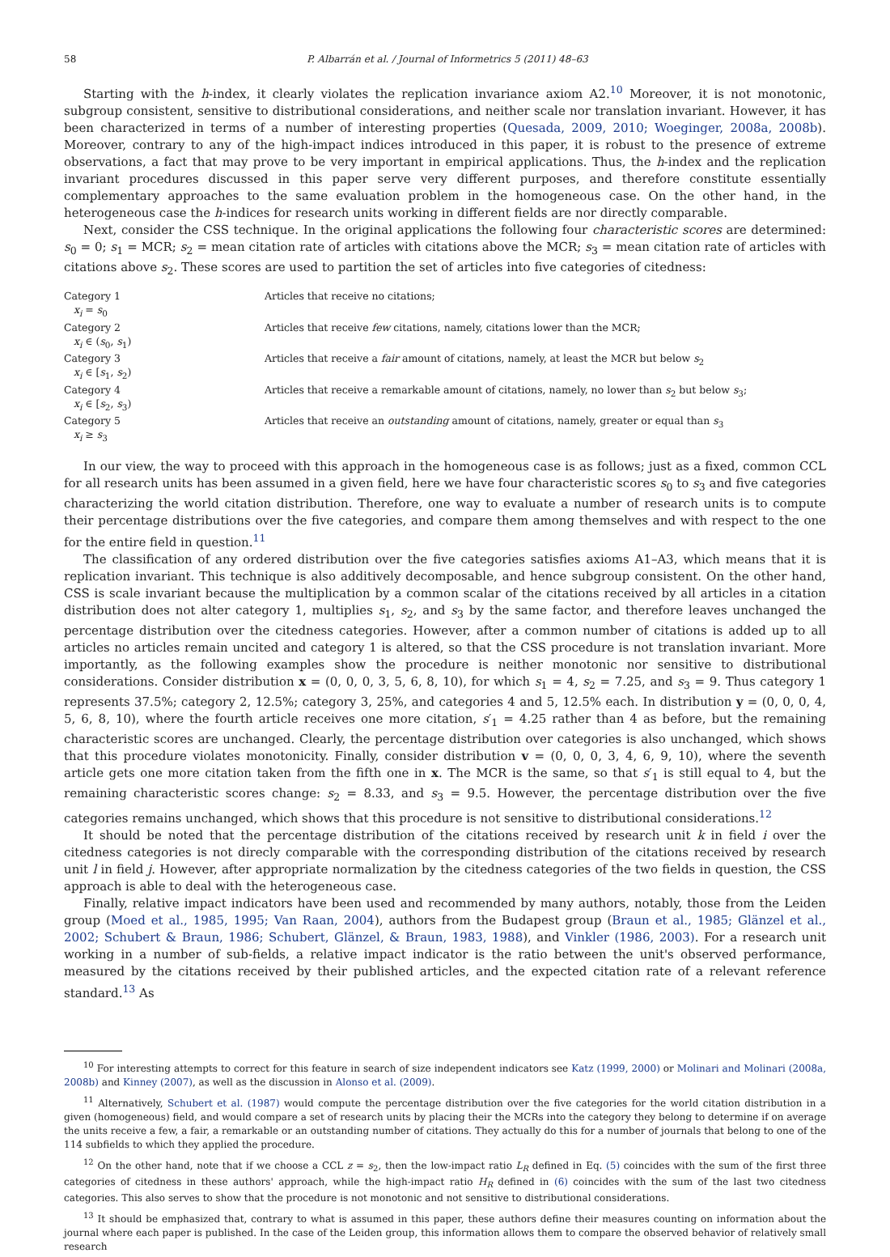58 P. Albarrán et al. / Journal of Informetrics 5 (2011) 48–63
Starting with the h-index, it clearly violates the replication invariance axiom A2.<sup>10</sup> Moreover, it is not monotonic, subgroup consistent, sensitive to distributional considerations, and neither scale nor translation invariant. However, it has been characterized in terms of a number of interesting properties (Quesada, 2009, 2010; Woeginger, 2008a, 2008b). Moreover, contrary to any of the high-impact indices introduced in this paper, it is robust to the presence of extreme observations, a fact that may prove to be very important in empirical applications. Thus, the h-index and the replication invariant procedures discussed in this paper serve very different purposes, and therefore constitute essentially complementary approaches to the same evaluation problem in the homogeneous case. On the other hand, in the heterogeneous case the h-indices for research units working in different fields are nor directly comparable.
Next, consider the CSS technique. In the original applications the following four characteristic scores are determined: s<sub>0</sub> = 0; s<sub>1</sub> = MCR; s<sub>2</sub> = mean citation rate of articles with citations above the MCR; s<sub>3</sub> = mean citation rate of articles with citations above s<sub>2</sub>. These scores are used to partition the set of articles into five categories of citedness:
| Category 1 x<sub>i</sub> = s<sub>0</sub> | Articles that receive no citations; |
| Category 2 x<sub>i</sub> ∈ ( s<sub>0</sub>, s<sub>1</sub>) | Articles that receive few citations, namely, citations lower than the MCR; |
| Category 3 x<sub>i</sub> ∈ [ s<sub>1</sub>, s<sub>2</sub>) | Articles that receive a fair amount of citations, namely, at least the MCR but below s<sub>2</sub> |
| Category 4 x<sub>i</sub> ∈ [ s<sub>2</sub>, s<sub>3</sub>) | Articles that receive a remarkable amount of citations, namely, no lower than s<sub>2</sub> but below s<sub>3</sub>; |
| Category 5 x<sub>i</sub> ≥ s<sub>3</sub> | Articles that receive an outstanding amount of citations, namely, greater or equal than s<sub>3</sub> |
In our view, the way to proceed with this approach in the homogeneous case is as follows; just as a fixed, common CCL for all research units has been assumed in a given field, here we have four characteristic scores s<sub>0</sub> to s<sub>3</sub> and five categories characterizing the world citation distribution. Therefore, one way to evaluate a number of research units is to compute their percentage distributions over the five categories, and compare them among themselves and with respect to the one for the entire field in question.<sup>11</sup>
The classification of any ordered distribution over the five categories satisfies axioms A1–A3, which means that it is replication invariant. This technique is also additively decomposable, and hence subgroup consistent. On the other hand, CSS is scale invariant because the multiplication by a common scalar of the citations received by all articles in a citation distribution does not alter category 1, multiplies s<sub>1</sub>, s<sub>2</sub>, and s<sub>3</sub> by the same factor, and therefore leaves unchanged the percentage distribution over the citedness categories. However, after a common number of citations is added up to all articles no articles remain uncited and category 1 is altered, so that the CSS procedure is not translation invariant. More importantly, as the following examples show the procedure is neither monotonic nor sensitive to distributional considerations. Consider distribution x = (0, 0, 0, 3, 5, 6, 8, 10), for which s<sub>1</sub> = 4, s<sub>2</sub> = 7.25, and s<sub>3</sub> = 9. Thus category 1 represents 37.5%; category 2, 12.5%; category 3, 25%, and categories 4 and 5, 12.5% each. In distribution y = (0, 0, 0, 4, 5, 6, 8, 10), where the fourth article receives one more citation, s′<sub>1</sub> = 4.25 rather than 4 as before, but the remaining characteristic scores are unchanged. Clearly, the percentage distribution over categories is also unchanged, which shows that this procedure violates monotonicity. Finally, consider distribution v = (0, 0, 0, 3, 4, 6, 9, 10), where the seventh article gets one more citation taken from the fifth one in x. The MCR is the same, so that s′<sub>1</sub> is still equal to 4, but the remaining characteristic scores change: s<sub>2</sub> = 8.33, and s<sub>3</sub> = 9.5. However, the percentage distribution over the five categories remains unchanged, which shows that this procedure is not sensitive to distributional considerations.<sup>12</sup>
It should be noted that the percentage distribution of the citations received by research unit k in field i over the citedness categories is not direcly comparable with the corresponding distribution of the citations received by research unit l in field j. However, after appropriate normalization by the citedness categories of the two fields in question, the CSS approach is able to deal with the heterogeneous case.
Finally, relative impact indicators have been used and recommended by many authors, notably, those from the Leiden group (Moed et al., 1985, 1995; Van Raan, 2004), authors from the Budapest group (Braun et al., 1985; Glänzel et al., 2002; Schubert & Braun, 1986; Schubert, Glänzel, & Braun, 1983, 1988), and Vinkler (1986, 2003). For a research unit working in a number of sub-fields, a relative impact indicator is the ratio between the unit's observed performance, measured by the citations received by their published articles, and the expected citation rate of a relevant reference standard.<sup>13</sup> As
<sup>10</sup> For interesting attempts to correct for this feature in search of size independent indicators see Katz (1999, 2000) or Molinari and Molinari (2008a, 2008b) and Kinney (2007), as well as the discussion in Alonso et al. (2009).
<sup>11</sup> Alternatively, Schubert et al. (1987) would compute the percentage distribution over the five categories for the world citation distribution in a given (homogeneous) field, and would compare a set of research units by placing their the MCRs into the category they belong to determine if on average the units receive a few, a fair, a remarkable or an outstanding number of citations. They actually do this for a number of journals that belong to one of the 114 subfields to which they applied the procedure.
<sup>12</sup> On the other hand, note that if we choose a CCL z = s<sub>2</sub>, then the low-impact ratio L<sub>R</sub> defined in Eq. (5) coincides with the sum of the first three categories of citedness in these authors' approach, while the high-impact ratio H<sub>R</sub> defined in (6) coincides with the sum of the last two citedness categories. This also serves to show that the procedure is not monotonic and not sensitive to distributional considerations.
<sup>13</sup> It should be emphasized that, contrary to what is assumed in this paper, these authors define their measures counting on information about the journal where each paper is published. In the case of the Leiden group, this information allows them to compare the observed behavior of relatively small research